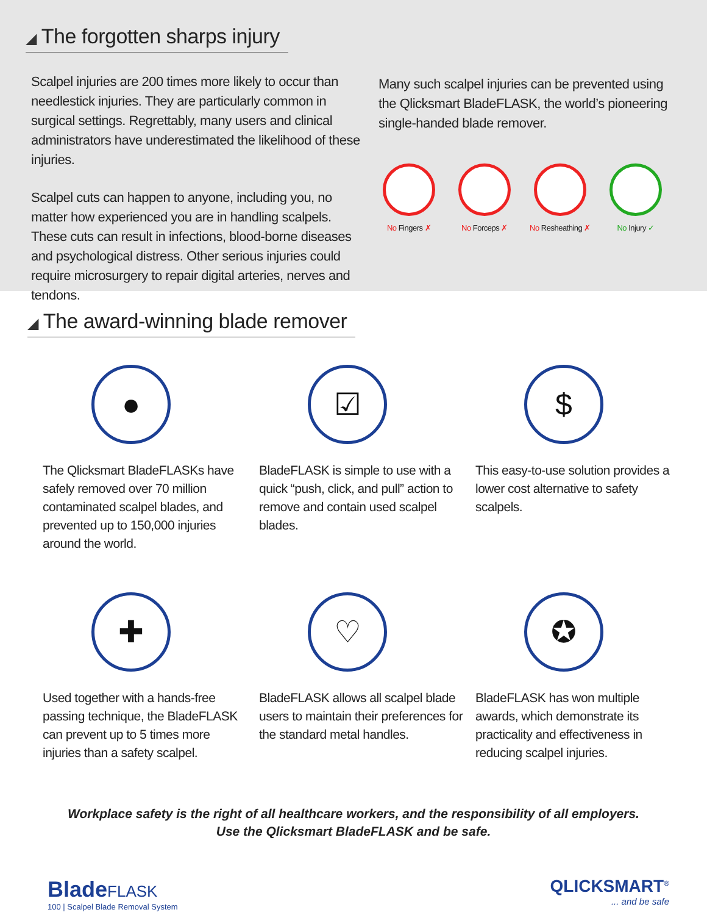◢ The forgotten sharps injury
Scalpel injuries are 200 times more likely to occur than needlestick injuries. They are particularly common in surgical settings. Regrettably, many users and clinical administrators have underestimated the likelihood of these injuries.
Scalpel cuts can happen to anyone, including you, no matter how experienced you are in handling scalpels. These cuts can result in infections, blood-borne diseases and psychological distress. Other serious injuries could require microsurgery to repair digital arteries, nerves and tendons.
Many such scalpel injuries can be prevented using the Qlicksmart BladeFLASK, the world’s pioneering single-handed blade remover.
No Fingers ✗ No Forceps ✗ No Resheathing ✗
No Injury ✓
◢ The award-winning blade remover
●
The Qlicksmart BladeFLASKs have safely removed over 70 million contaminated scalpel blades, and prevented up to 150,000 injuries around the world.
☑
BladeFLASK is simple to use with a quick “push, click, and pull” action to remove and contain used scalpel blades.
$
This easy-to-use solution provides a lower cost alternative to safety scalpels.
✚
Used together with a hands-free passing technique, the BladeFLASK can prevent up to 5 times more injuries than a safety scalpel.
♡
BladeFLASK allows all scalpel blade users to maintain their preferences for the standard metal handles.
✪
BladeFLASK has won multiple awards, which demonstrate its practicality and effectiveness in reducing scalpel injuries.
Workplace safety is the right of all healthcare workers, and the responsibility of all employers.
Use the Qlicksmart BladeFLASK and be safe.
BladeFLASK
100 | Scalpel Blade Removal System
QLICKSMART<sup>®</sup>... and be safe